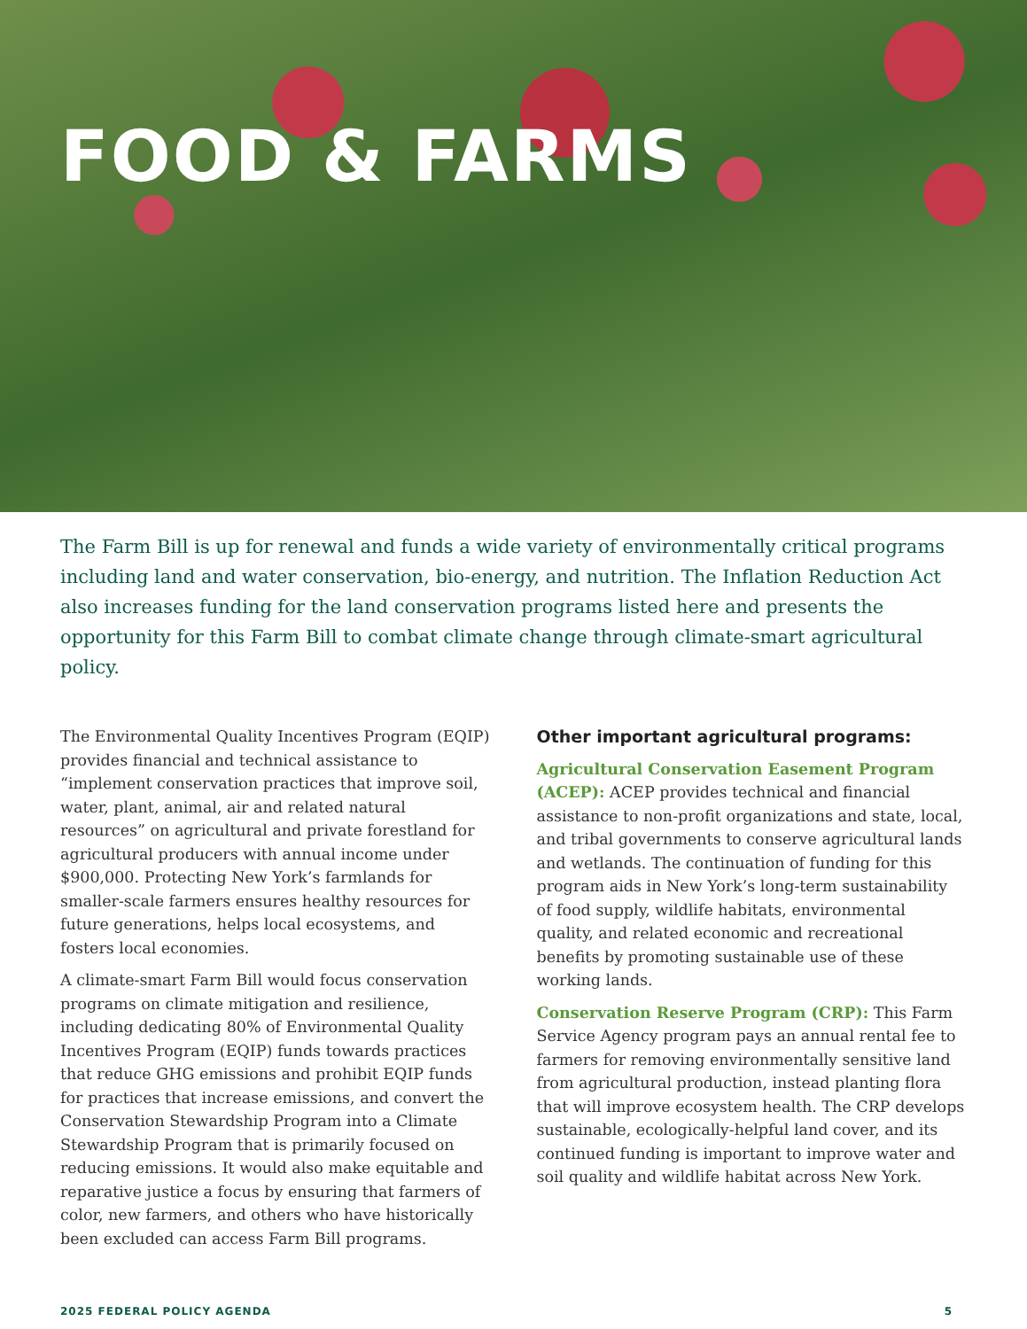FOOD & FARMS
The Farm Bill is up for renewal and funds a wide variety of environmentally critical programs including land and water conservation, bio-energy, and nutrition. The Inflation Reduction Act also increases funding for the land conservation programs listed here and presents the opportunity for this Farm Bill to combat climate change through climate-smart agricultural policy.
The Environmental Quality Incentives Program (EQIP) provides financial and technical assistance to “implement conservation practices that improve soil, water, plant, animal, air and related natural resources” on agricultural and private forestland for agricultural producers with annual income under $900,000. Protecting New York’s farmlands for smaller-scale farmers ensures healthy resources for future generations, helps local ecosystems, and fosters local economies.
A climate-smart Farm Bill would focus conservation programs on climate mitigation and resilience, including dedicating 80% of Environmental Quality Incentives Program (EQIP) funds towards practices that reduce GHG emissions and prohibit EQIP funds for practices that increase emissions, and convert the Conservation Stewardship Program into a Climate Stewardship Program that is primarily focused on reducing emissions. It would also make equitable and reparative justice a focus by ensuring that farmers of color, new farmers, and others who have historically been excluded can access Farm Bill programs.
Other important agricultural programs:
Agricultural Conservation Easement Program (ACEP): ACEP provides technical and financial assistance to non-profit organizations and state, local, and tribal governments to conserve agricultural lands and wetlands. The continuation of funding for this program aids in New York’s long-term sustainability of food supply, wildlife habitats, environmental quality, and related economic and recreational benefits by promoting sustainable use of these working lands.
Conservation Reserve Program (CRP): This Farm Service Agency program pays an annual rental fee to farmers for removing environmentally sensitive land from agricultural production, instead planting flora that will improve ecosystem health. The CRP develops sustainable, ecologically-helpful land cover, and its continued funding is important to improve water and soil quality and wildlife habitat across New York.
2025 FEDERAL POLICY AGENDA 5